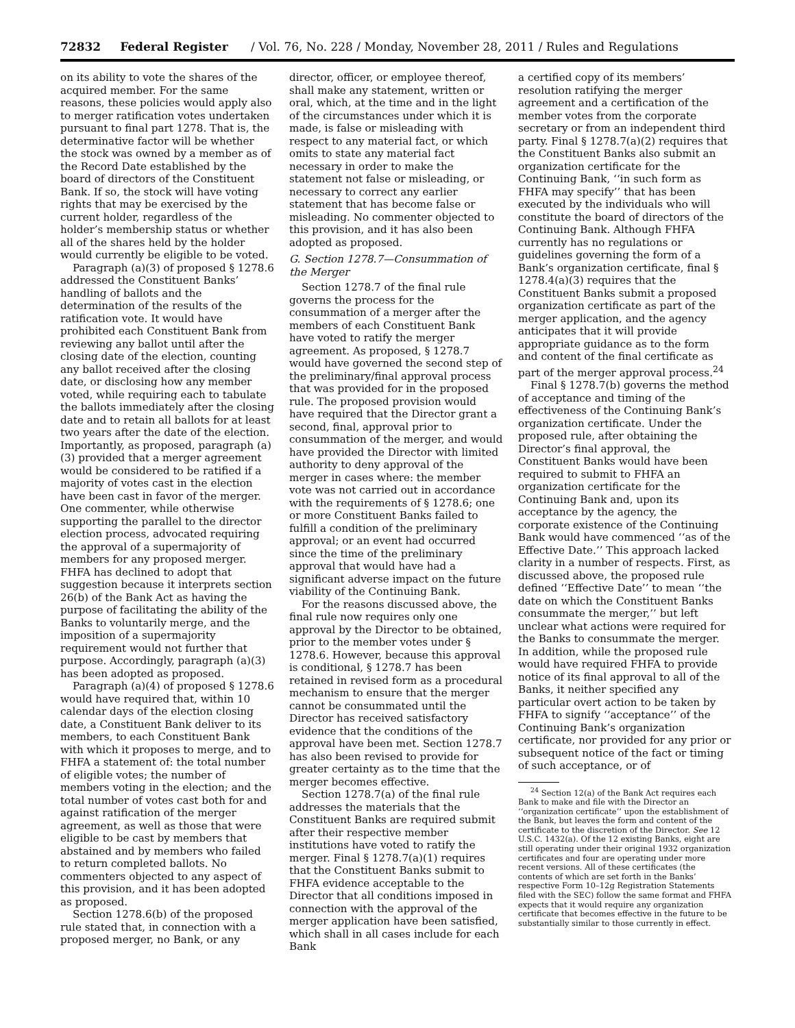72832 Federal Register / Vol. 76, No. 228 / Monday, November 28, 2011 / Rules and Regulations
on its ability to vote the shares of the acquired member. For the same reasons, these policies would apply also to merger ratification votes undertaken pursuant to final part 1278. That is, the determinative factor will be whether the stock was owned by a member as of the Record Date established by the board of directors of the Constituent Bank. If so, the stock will have voting rights that may be exercised by the current holder, regardless of the holder’s membership status or whether all of the shares held by the holder would currently be eligible to be voted.
Paragraph (a)(3) of proposed § 1278.6 addressed the Constituent Banks’ handling of ballots and the determination of the results of the ratification vote. It would have prohibited each Constituent Bank from reviewing any ballot until after the closing date of the election, counting any ballot received after the closing date, or disclosing how any member voted, while requiring each to tabulate the ballots immediately after the closing date and to retain all ballots for at least two years after the date of the election. Importantly, as proposed, paragraph (a)(3) provided that a merger agreement would be considered to be ratified if a majority of votes cast in the election have been cast in favor of the merger. One commenter, while otherwise supporting the parallel to the director election process, advocated requiring the approval of a supermajority of members for any proposed merger. FHFA has declined to adopt that suggestion because it interprets section 26(b) of the Bank Act as having the purpose of facilitating the ability of the Banks to voluntarily merge, and the imposition of a supermajority requirement would not further that purpose. Accordingly, paragraph (a)(3) has been adopted as proposed.
Paragraph (a)(4) of proposed § 1278.6 would have required that, within 10 calendar days of the election closing date, a Constituent Bank deliver to its members, to each Constituent Bank with which it proposes to merge, and to FHFA a statement of: the total number of eligible votes; the number of members voting in the election; and the total number of votes cast both for and against ratification of the merger agreement, as well as those that were eligible to be cast by members that abstained and by members who failed to return completed ballots. No commenters objected to any aspect of this provision, and it has been adopted as proposed.
Section 1278.6(b) of the proposed rule stated that, in connection with a proposed merger, no Bank, or any
director, officer, or employee thereof, shall make any statement, written or oral, which, at the time and in the light of the circumstances under which it is made, is false or misleading with respect to any material fact, or which omits to state any material fact necessary in order to make the statement not false or misleading, or necessary to correct any earlier statement that has become false or misleading. No commenter objected to this provision, and it has also been adopted as proposed.
G. Section 1278.7—Consummation of the Merger
Section 1278.7 of the final rule governs the process for the consummation of a merger after the members of each Constituent Bank have voted to ratify the merger agreement. As proposed, § 1278.7 would have governed the second step of the preliminary/final approval process that was provided for in the proposed rule. The proposed provision would have required that the Director grant a second, final, approval prior to consummation of the merger, and would have provided the Director with limited authority to deny approval of the merger in cases where: the member vote was not carried out in accordance with the requirements of § 1278.6; one or more Constituent Banks failed to fulfill a condition of the preliminary approval; or an event had occurred since the time of the preliminary approval that would have had a significant adverse impact on the future viability of the Continuing Bank.
For the reasons discussed above, the final rule now requires only one approval by the Director to be obtained, prior to the member votes under § 1278.6. However, because this approval is conditional, § 1278.7 has been retained in revised form as a procedural mechanism to ensure that the merger cannot be consummated until the Director has received satisfactory evidence that the conditions of the approval have been met. Section 1278.7 has also been revised to provide for greater certainty as to the time that the merger becomes effective.
Section 1278.7(a) of the final rule addresses the materials that the Constituent Banks are required submit after their respective member institutions have voted to ratify the merger. Final § 1278.7(a)(1) requires that the Constituent Banks submit to FHFA evidence acceptable to the Director that all conditions imposed in connection with the approval of the merger application have been satisfied, which shall in all cases include for each Bank
a certified copy of its members’ resolution ratifying the merger agreement and a certification of the member votes from the corporate secretary or from an independent third party. Final § 1278.7(a)(2) requires that the Constituent Banks also submit an organization certificate for the Continuing Bank, ‘‘in such form as FHFA may specify’’ that has been executed by the individuals who will constitute the board of directors of the Continuing Bank. Although FHFA currently has no regulations or guidelines governing the form of a Bank’s organization certificate, final § 1278.4(a)(3) requires that the Constituent Banks submit a proposed organization certificate as part of the merger application, and the agency anticipates that it will provide appropriate guidance as to the form and content of the final certificate as part of the merger approval process.<sup>24</sup>
Final § 1278.7(b) governs the method of acceptance and timing of the effectiveness of the Continuing Bank’s organization certificate. Under the proposed rule, after obtaining the Director’s final approval, the Constituent Banks would have been required to submit to FHFA an organization certificate for the Continuing Bank and, upon its acceptance by the agency, the corporate existence of the Continuing Bank would have commenced ‘‘as of the Effective Date.’’ This approach lacked clarity in a number of respects. First, as discussed above, the proposed rule defined ‘‘Effective Date’’ to mean ‘‘the date on which the Constituent Banks consummate the merger,’’ but left unclear what actions were required for the Banks to consummate the merger. In addition, while the proposed rule would have required FHFA to provide notice of its final approval to all of the Banks, it neither specified any particular overt action to be taken by FHFA to signify ‘‘acceptance’’ of the Continuing Bank’s organization certificate, nor provided for any prior or subsequent notice of the fact or timing of such acceptance, or of
<sup>24</sup> Section 12(a) of the Bank Act requires each Bank to make and file with the Director an ‘‘organization certificate’’ upon the establishment of the Bank, but leaves the form and content of the certificate to the discretion of the Director. See 12 U.S.C. 1432(a). Of the 12 existing Banks, eight are still operating under their original 1932 organization certificates and four are operating under more recent versions. All of these certificates (the contents of which are set forth in the Banks’ respective Form 10–12g Registration Statements filed with the SEC) follow the same format and FHFA expects that it would require any organization certificate that becomes effective in the future to be substantially similar to those currently in effect.